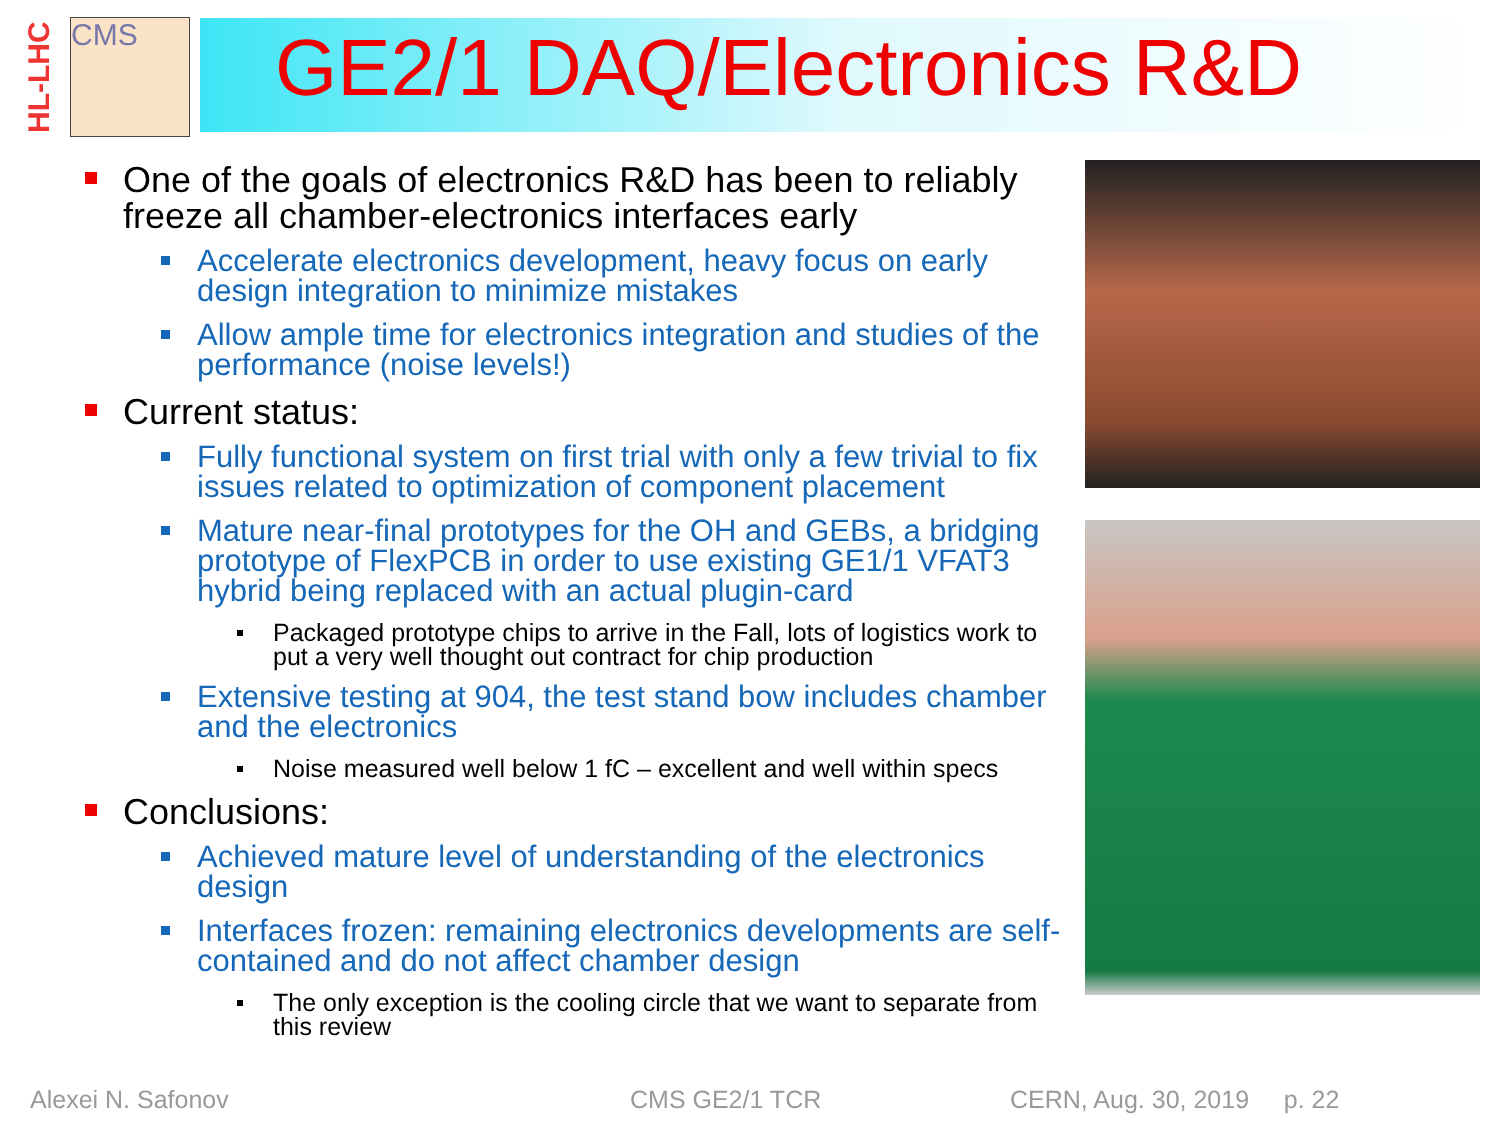HL-LHC
CMS GE2/1 DAQ/Electronics R&D
One of the goals of electronics R&D has been to reliably freeze all chamber-electronics interfaces early
Accelerate electronics development, heavy focus on early design integration to minimize mistakes
Allow ample time for electronics integration and studies of the performance (noise levels!)
Current status:
Fully functional system on first trial with only a few trivial to fix issues related to optimization of component placement
Mature near-final prototypes for the OH and GEBs, a bridging prototype of FlexPCB in order to use existing GE1/1 VFAT3 hybrid being replaced with an actual plugin-card
Packaged prototype chips to arrive in the Fall, lots of logistics work to put a very well thought out contract for chip production
Extensive testing at 904, the test stand bow includes chamber and the electronics
Noise measured well below 1 fC – excellent and well within specs
Conclusions:
Achieved mature level of understanding of the electronics design
Interfaces frozen: remaining electronics developments are self-contained and do not affect chamber design
The only exception is the cooling circle that we want to separate from this review
Alexei N. Safonov CMS GE2/1 TCR CERN, Aug. 30, 2019 p. 22